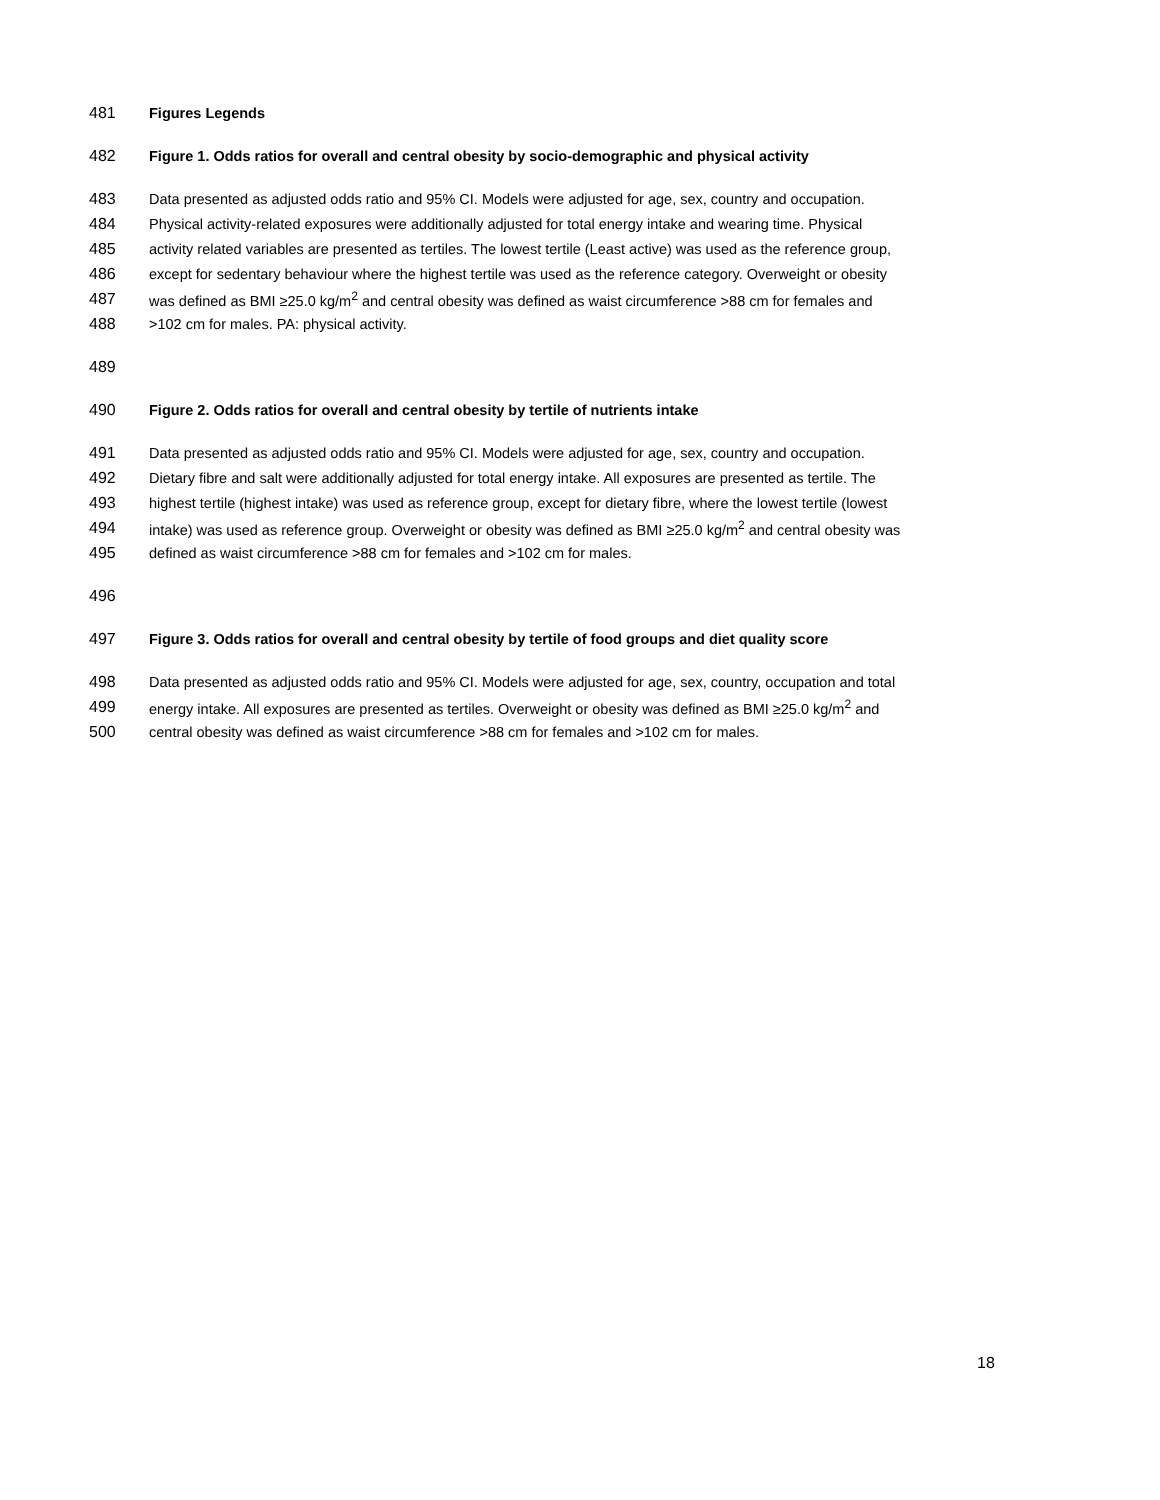481 Figures Legends
482 Figure 1. Odds ratios for overall and central obesity by socio-demographic and physical activity
483 Data presented as adjusted odds ratio and 95% CI. Models were adjusted for age, sex, country and occupation.
484 Physical activity-related exposures were additionally adjusted for total energy intake and wearing time. Physical
485 activity related variables are presented as tertiles. The lowest tertile (Least active) was used as the reference group,
486 except for sedentary behaviour where the highest tertile was used as the reference category. Overweight or obesity
487 was defined as BMI ≥25.0 kg/m<sup>2</sup> and central obesity was defined as waist circumference >88 cm for females and
488 >102 cm for males. PA: physical activity.
489
490 Figure 2. Odds ratios for overall and central obesity by tertile of nutrients intake
491 Data presented as adjusted odds ratio and 95% CI. Models were adjusted for age, sex, country and occupation.
492 Dietary fibre and salt were additionally adjusted for total energy intake. All exposures are presented as tertile. The
493 highest tertile (highest intake) was used as reference group, except for dietary fibre, where the lowest tertile (lowest
494 intake) was used as reference group. Overweight or obesity was defined as BMI ≥25.0 kg/m<sup>2</sup> and central obesity was
495 defined as waist circumference >88 cm for females and >102 cm for males.
496
497 Figure 3. Odds ratios for overall and central obesity by tertile of food groups and diet quality score
498 Data presented as adjusted odds ratio and 95% CI. Models were adjusted for age, sex, country, occupation and total
499 energy intake. All exposures are presented as tertiles. Overweight or obesity was defined as BMI ≥25.0 kg/m<sup>2</sup> and
500 central obesity was defined as waist circumference >88 cm for females and >102 cm for males.
18